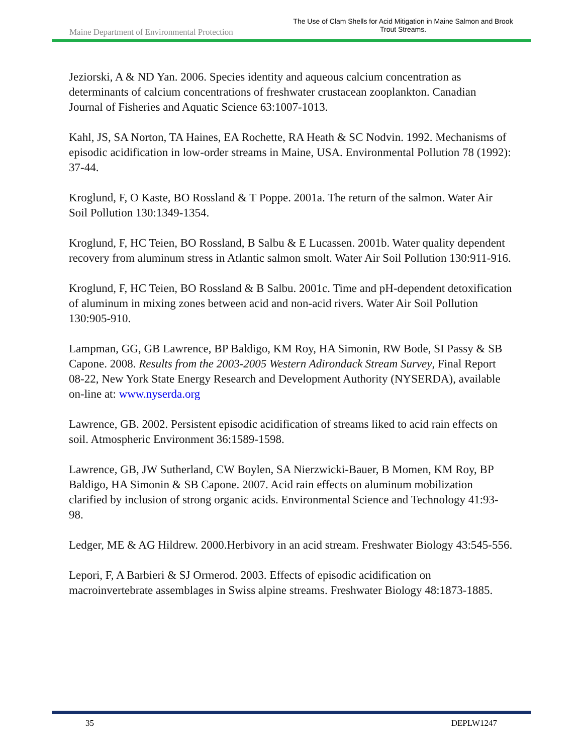Maine Department of Environmental Protection
The Use of Clam Shells for Acid Mitigation in Maine Salmon and Brook Trout Streams.
Jeziorski, A & ND Yan. 2006. Species identity and aqueous calcium concentration as determinants of calcium concentrations of freshwater crustacean zooplankton. Canadian Journal of Fisheries and Aquatic Science 63:1007-1013.
Kahl, JS, SA Norton, TA Haines, EA Rochette, RA Heath & SC Nodvin. 1992. Mechanisms of episodic acidification in low-order streams in Maine, USA. Environmental Pollution 78 (1992): 37-44.
Kroglund, F, O Kaste, BO Rossland & T Poppe. 2001a. The return of the salmon. Water Air Soil Pollution 130:1349-1354.
Kroglund, F, HC Teien, BO Rossland, B Salbu & E Lucassen. 2001b. Water quality dependent recovery from aluminum stress in Atlantic salmon smolt. Water Air Soil Pollution 130:911-916.
Kroglund, F, HC Teien, BO Rossland & B Salbu. 2001c. Time and pH-dependent detoxification of aluminum in mixing zones between acid and non-acid rivers. Water Air Soil Pollution 130:905-910.
Lampman, GG, GB Lawrence, BP Baldigo, KM Roy, HA Simonin, RW Bode, SI Passy & SB Capone. 2008. Results from the 2003-2005 Western Adirondack Stream Survey, Final Report 08-22, New York State Energy Research and Development Authority (NYSERDA), available on-line at: www.nyserda.org
Lawrence, GB. 2002. Persistent episodic acidification of streams liked to acid rain effects on soil. Atmospheric Environment 36:1589-1598.
Lawrence, GB, JW Sutherland, CW Boylen, SA Nierzwicki-Bauer, B Momen, KM Roy, BP Baldigo, HA Simonin & SB Capone. 2007. Acid rain effects on aluminum mobilization clarified by inclusion of strong organic acids. Environmental Science and Technology 41:93-98.
Ledger, ME & AG Hildrew. 2000.Herbivory in an acid stream. Freshwater Biology 43:545-556.
Lepori, F, A Barbieri & SJ Ormerod. 2003. Effects of episodic acidification on macroinvertebrate assemblages in Swiss alpine streams. Freshwater Biology 48:1873-1885.
35 DEPLW1247